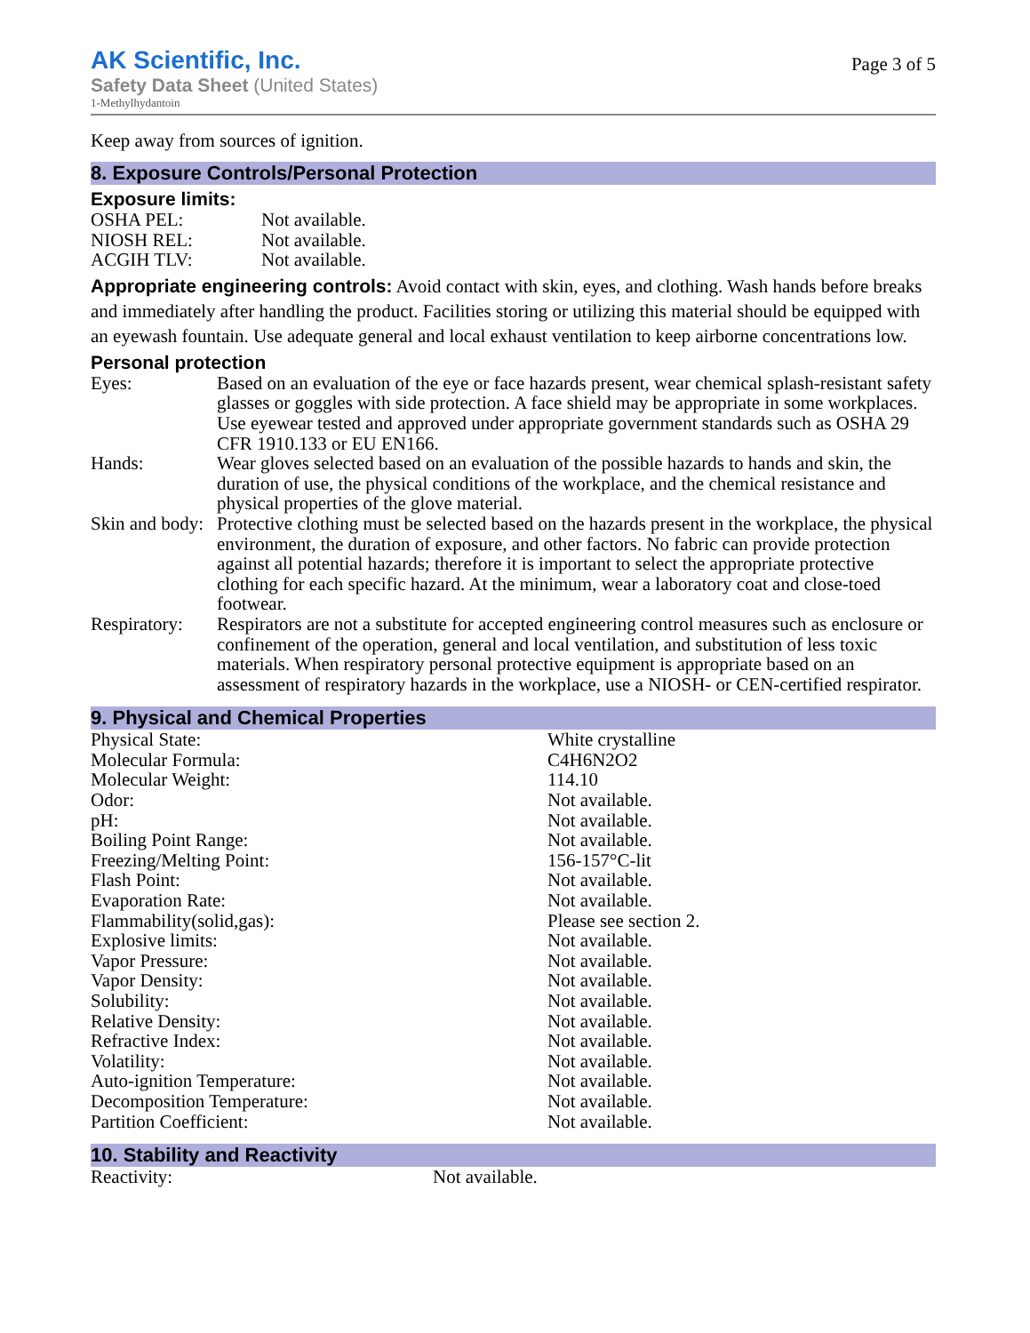AK Scientific, Inc.
Safety Data Sheet (United States)
1-Methylhydantoin
Page 3 of 5
Keep away from sources of ignition.
8. Exposure Controls/Personal Protection
Exposure limits:
| OSHA PEL: | Not available. |
| NIOSH REL: | Not available. |
| ACGIH TLV: | Not available. |
Appropriate engineering controls: Avoid contact with skin, eyes, and clothing. Wash hands before breaks and immediately after handling the product. Facilities storing or utilizing this material should be equipped with an eyewash fountain. Use adequate general and local exhaust ventilation to keep airborne concentrations low.
Personal protection
| Eyes: | Based on an evaluation of the eye or face hazards present, wear chemical splash-resistant safety glasses or goggles with side protection. A face shield may be appropriate in some workplaces. Use eyewear tested and approved under appropriate government standards such as OSHA 29 CFR 1910.133 or EU EN166. |
| Hands: | Wear gloves selected based on an evaluation of the possible hazards to hands and skin, the duration of use, the physical conditions of the workplace, and the chemical resistance and physical properties of the glove material. |
| Skin and body: | Protective clothing must be selected based on the hazards present in the workplace, the physical environment, the duration of exposure, and other factors. No fabric can provide protection against all potential hazards; therefore it is important to select the appropriate protective clothing for each specific hazard. At the minimum, wear a laboratory coat and close-toed footwear. |
| Respiratory: | Respirators are not a substitute for accepted engineering control measures such as enclosure or confinement of the operation, general and local ventilation, and substitution of less toxic materials. When respiratory personal protective equipment is appropriate based on an assessment of respiratory hazards in the workplace, use a NIOSH- or CEN-certified respirator. |
9. Physical and Chemical Properties
| Physical State: | White crystalline |
| Molecular Formula: | C4H6N2O2 |
| Molecular Weight: | 114.10 |
| Odor: | Not available. |
| pH: | Not available. |
| Boiling Point Range: | Not available. |
| Freezing/Melting Point: | 156-157°C-lit |
| Flash Point: | Not available. |
| Evaporation Rate: | Not available. |
| Flammability(solid,gas): | Please see section 2. |
| Explosive limits: | Not available. |
| Vapor Pressure: | Not available. |
| Vapor Density: | Not available. |
| Solubility: | Not available. |
| Relative Density: | Not available. |
| Refractive Index: | Not available. |
| Volatility: | Not available. |
| Auto-ignition Temperature: | Not available. |
| Decomposition Temperature: | Not available. |
| Partition Coefficient: | Not available. |
10. Stability and Reactivity
| Reactivity: | Not available. |